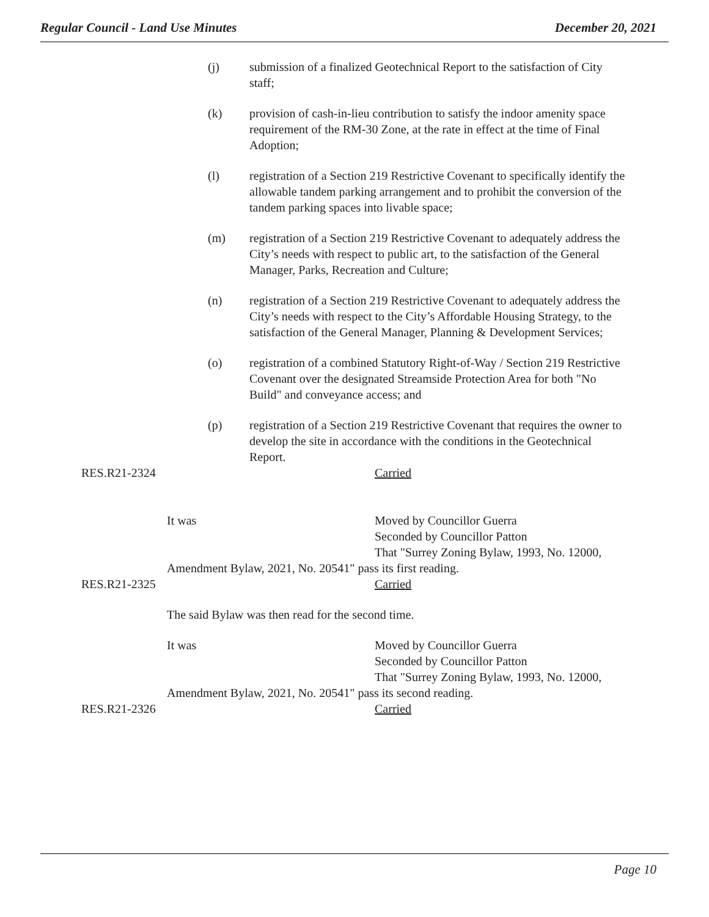Regular Council - Land Use Minutes December 20, 2021
(j) submission of a finalized Geotechnical Report to the satisfaction of City staff;
(k) provision of cash-in-lieu contribution to satisfy the indoor amenity space requirement of the RM-30 Zone, at the rate in effect at the time of Final Adoption;
(l) registration of a Section 219 Restrictive Covenant to specifically identify the allowable tandem parking arrangement and to prohibit the conversion of the tandem parking spaces into livable space;
(m) registration of a Section 219 Restrictive Covenant to adequately address the City’s needs with respect to public art, to the satisfaction of the General Manager, Parks, Recreation and Culture;
(n) registration of a Section 219 Restrictive Covenant to adequately address the City’s needs with respect to the City’s Affordable Housing Strategy, to the satisfaction of the General Manager, Planning & Development Services;
(o) registration of a combined Statutory Right-of-Way / Section 219 Restrictive Covenant over the designated Streamside Protection Area for both "No Build" and conveyance access; and
(p) registration of a Section 219 Restrictive Covenant that requires the owner to develop the site in accordance with the conditions in the Geotechnical Report.
RES.R21-2324 Carried
It was Moved by Councillor Guerra
Seconded by Councillor Patton
That "Surrey Zoning Bylaw, 1993, No. 12000,
Amendment Bylaw, 2021, No. 20541" pass its first reading.
RES.R21-2325 Carried
The said Bylaw was then read for the second time.
It was Moved by Councillor Guerra
Seconded by Councillor Patton
That "Surrey Zoning Bylaw, 1993, No. 12000,
Amendment Bylaw, 2021, No. 20541" pass its second reading.
RES.R21-2326 Carried
Page 10